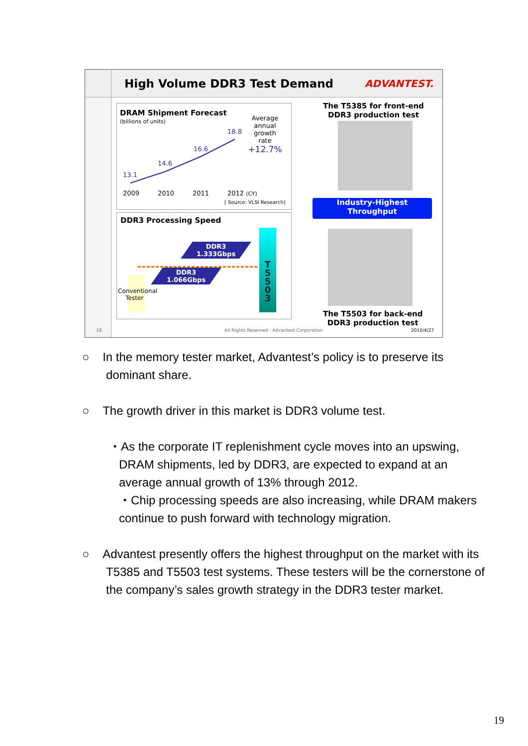High Volume DDR3 Test Demand
ADVANTEST.
DRAM Shipment Forecast
(billions of units)
Average annual growth rate
+12.7%
13.1
14.6
16.6
18.8
2009 2010 2011 2012 (CY)
[ Source: VLSI Research]
DDR3 Processing Speed
DDR3
1.333Gbps
DDR3
1.066Gbps
Conventional
Tester
T
5
5
0
3
The T5385 for front-end
DDR3 production test
Industry-Highest
Throughput
The T5503 for back-end
DDR3 production test
19
All Rights Reserved - Advantest Corporation
2010/4/27
○ In the memory tester market, Advantest’s policy is to preserve its dominant share.
○ The growth driver in this market is DDR3 volume test.
・As the corporate IT replenishment cycle moves into an upswing, DRAM shipments, led by DDR3, are expected to expand at an average annual growth of 13% through 2012.
・Chip processing speeds are also increasing, while DRAM makers continue to push forward with technology migration.
○ Advantest presently offers the highest throughput on the market with its T5385 and T5503 test systems. These testers will be the cornerstone of the company’s sales growth strategy in the DDR3 tester market.
19